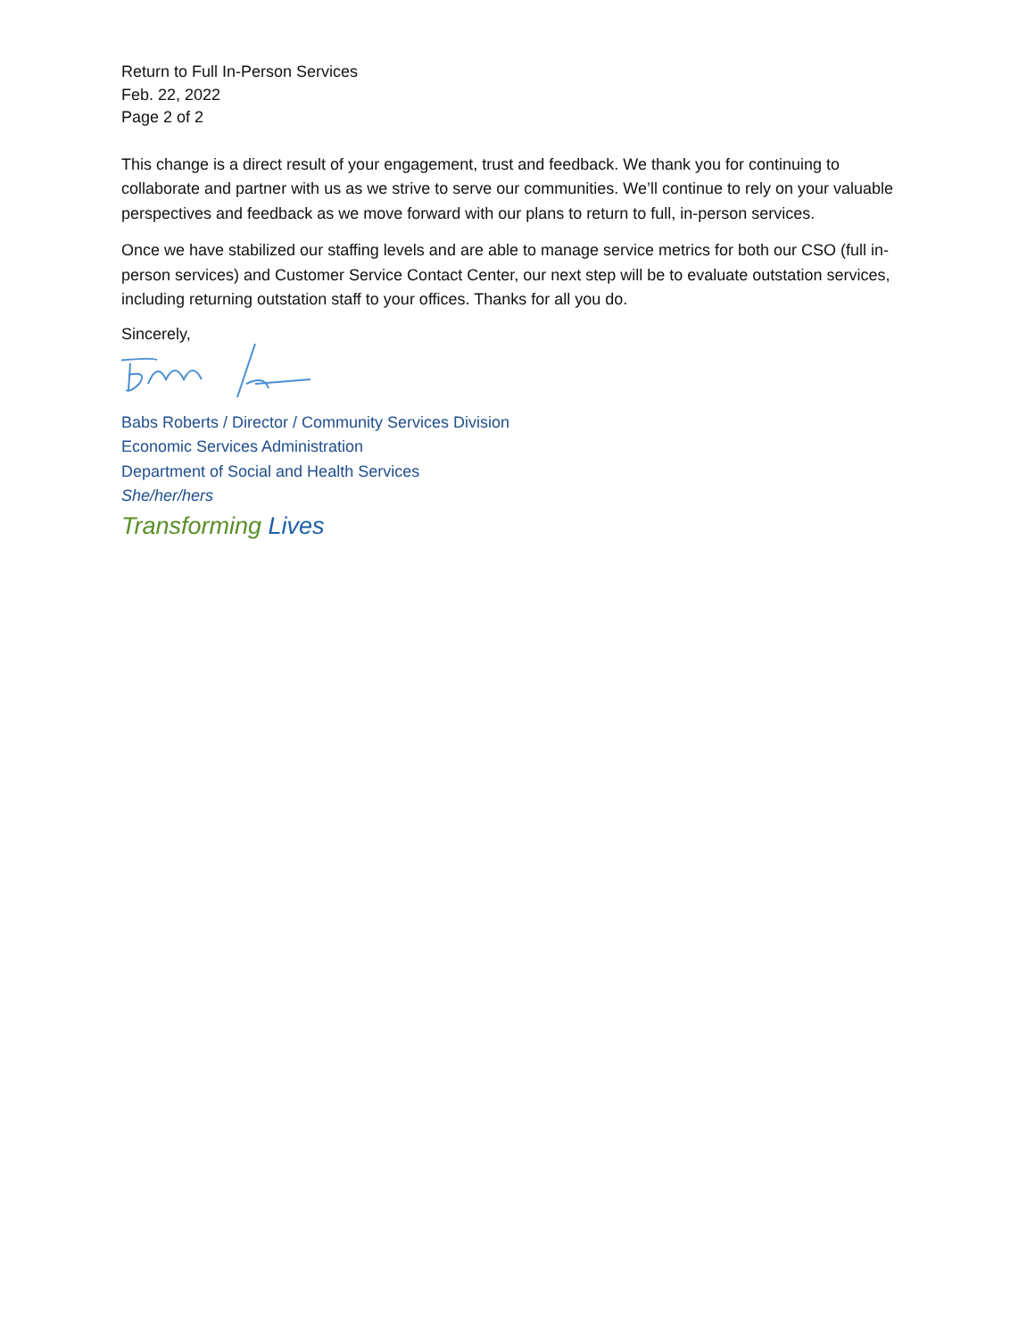Return to Full In-Person Services
Feb. 22, 2022
Page 2 of 2
This change is a direct result of your engagement, trust and feedback. We thank you for continuing to collaborate and partner with us as we strive to serve our communities. We’ll continue to rely on your valuable perspectives and feedback as we move forward with our plans to return to full, in-person services.
Once we have stabilized our staffing levels and are able to manage service metrics for both our CSO (full in-person services) and Customer Service Contact Center, our next step will be to evaluate outstation services, including returning outstation staff to your offices. Thanks for all you do.
Sincerely,
Babs Roberts / Director / Community Services Division
Economic Services Administration
Department of Social and Health Services
She/her/hers
Transforming Lives